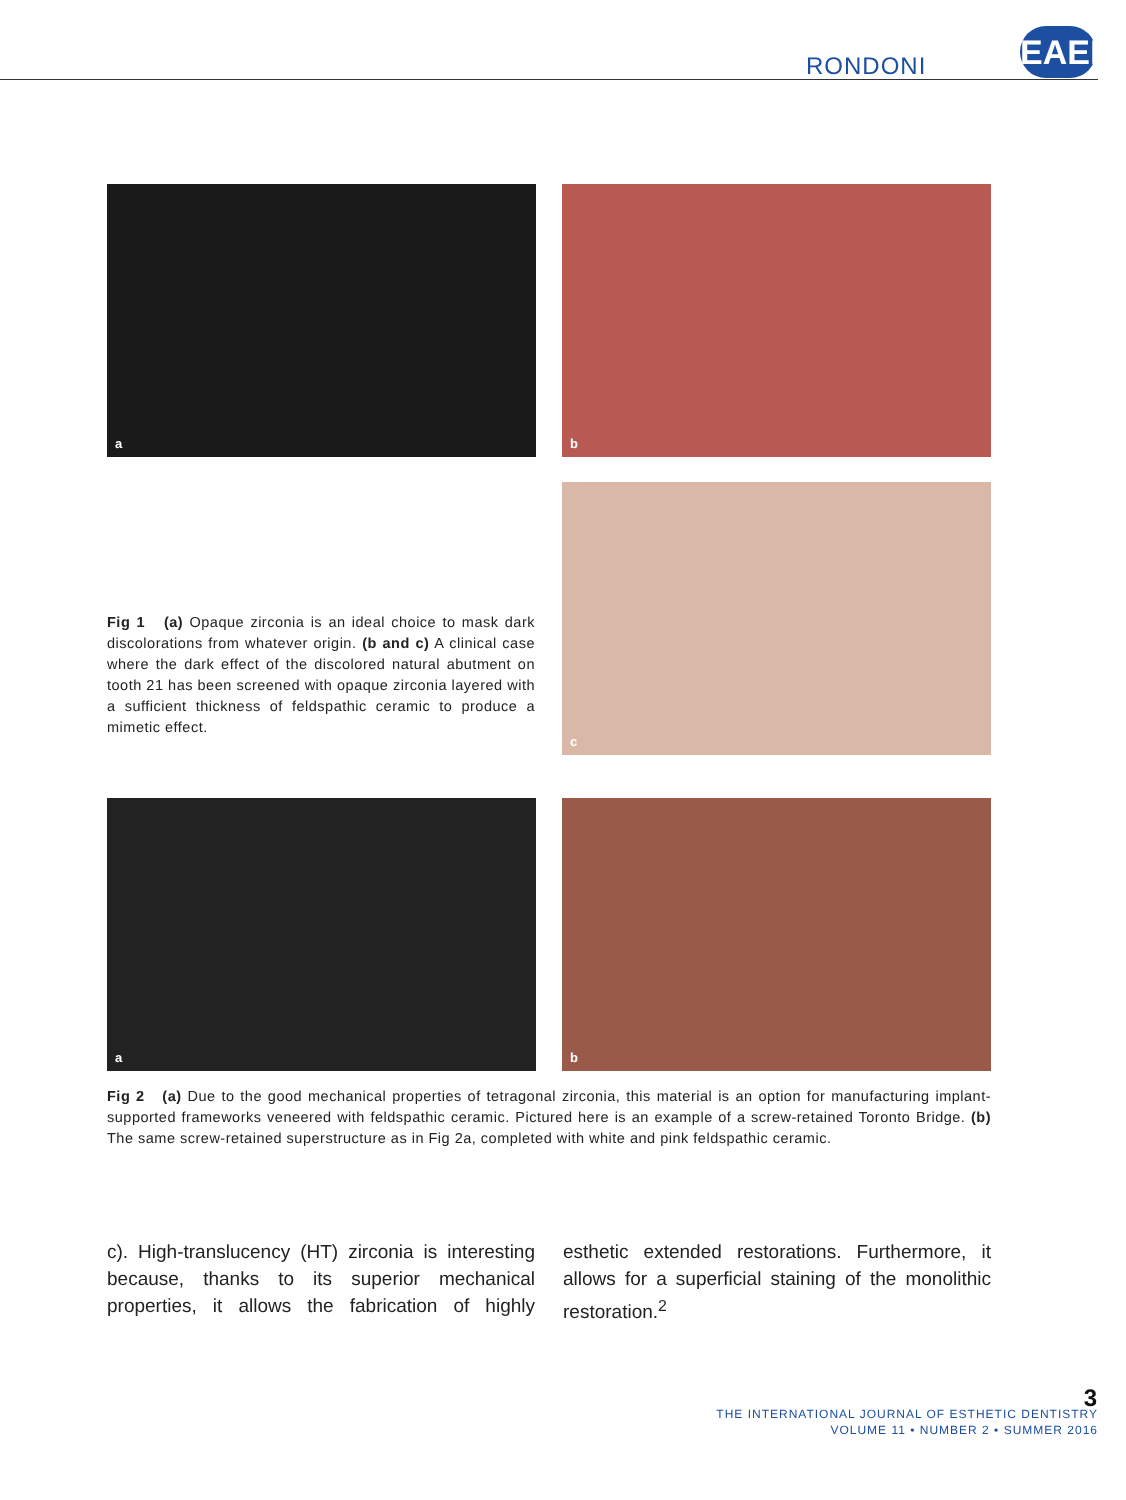RONDONI
EAED
a b
Fig 1 (a) Opaque zirconia is an ideal choice to mask dark discolorations from whatever origin. (b and c) A clinical case where the dark effect of the discolored natural abutment on tooth 21 has been screened with opaque zirconia layered with a sufficient thickness of feldspathic ceramic to produce a mimetic effect.
c
a b
Fig 2 (a) Due to the good mechanical properties of tetragonal zirconia, this material is an option for manufacturing implant-supported frameworks veneered with feldspathic ceramic. Pictured here is an example of a screw-retained Toronto Bridge. (b) The same screw-retained superstructure as in Fig 2a, completed with white and pink feldspathic ceramic.
c). High-translucency (HT) zirconia is interesting because, thanks to its superior mechanical properties, it allows the fabrication of highly esthetic extended restorations. Furthermore, it allows for a superficial staining of the monolithic restoration.<sup>2</sup>
3
THE INTERNATIONAL JOURNAL OF ESTHETIC DENTISTRY
VOLUME 11 • NUMBER 2 • SUMMER 2016